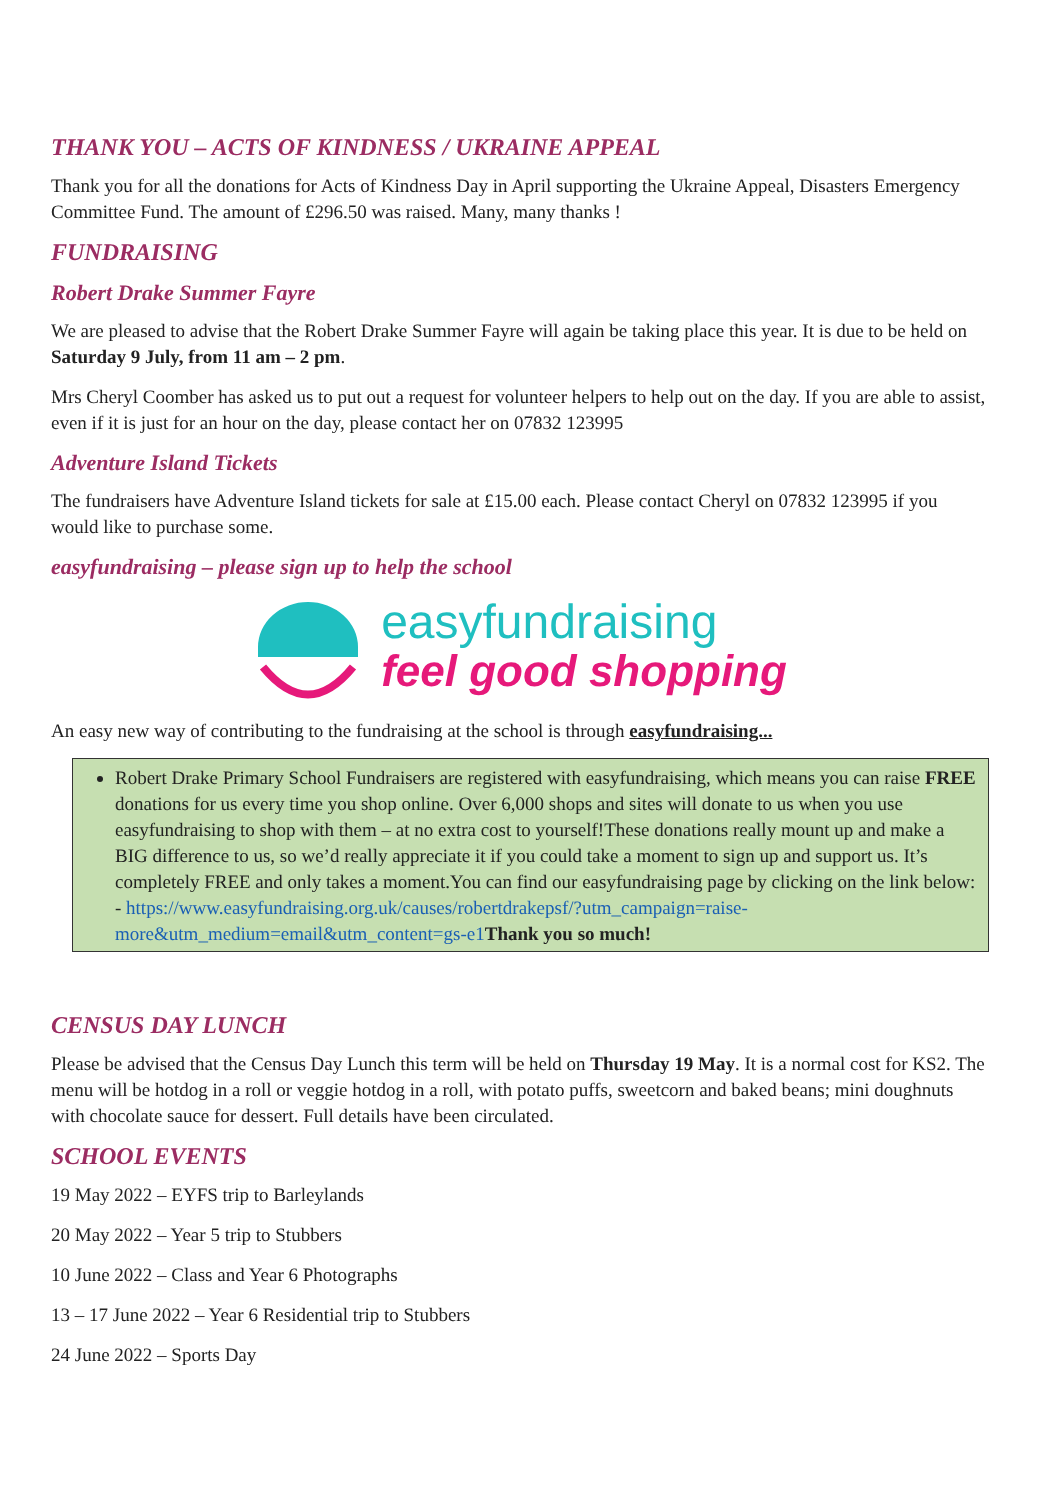THANK YOU – ACTS OF KINDNESS / UKRAINE APPEAL
Thank you for all the donations for Acts of Kindness Day in April supporting the Ukraine Appeal, Disasters Emergency Committee Fund. The amount of £296.50 was raised. Many, many thanks !
FUNDRAISING
Robert Drake Summer Fayre
We are pleased to advise that the Robert Drake Summer Fayre will again be taking place this year. It is due to be held on Saturday 9 July, from 11 am – 2 pm.
Mrs Cheryl Coomber has asked us to put out a request for volunteer helpers to help out on the day. If you are able to assist, even if it is just for an hour on the day, please contact her on 07832 123995
Adventure Island Tickets
The fundraisers have Adventure Island tickets for sale at £15.00 each. Please contact Cheryl on 07832 123995 if you would like to purchase some.
easyfundraising – please sign up to help the school
easyfundraising
feel good shopping
An easy new way of contributing to the fundraising at the school is through easyfundraising...
Robert Drake Primary School Fundraisers are registered with easyfundraising, which means you can raise FREE donations for us every time you shop online. Over 6,000 shops and sites will donate to us when you use easyfundraising to shop with them – at no extra cost to yourself!These donations really mount up and make a BIG difference to us, so we’d really appreciate it if you could take a moment to sign up and support us. It’s completely FREE and only takes a moment.You can find our easyfundraising page by clicking on the link below: - https://www.easyfundraising.org.uk/causes/robertdrakepsf/?utm_campaign=raise-more&utm_medium=email&utm_content=gs-e1 Thank you so much!
CENSUS DAY LUNCH
Please be advised that the Census Day Lunch this term will be held on Thursday 19 May. It is a normal cost for KS2. The menu will be hotdog in a roll or veggie hotdog in a roll, with potato puffs, sweetcorn and baked beans; mini doughnuts with chocolate sauce for dessert. Full details have been circulated.
SCHOOL EVENTS
19 May 2022 – EYFS trip to Barleylands
20 May 2022 – Year 5 trip to Stubbers
10 June 2022 – Class and Year 6 Photographs
13 – 17 June 2022 – Year 6 Residential trip to Stubbers
24 June 2022 – Sports Day